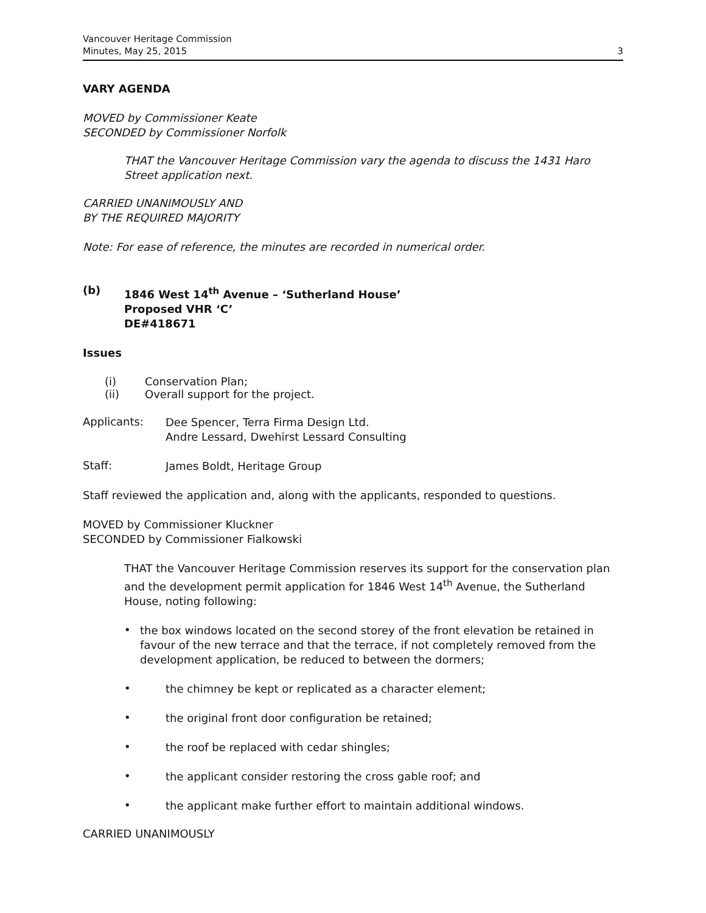Vancouver Heritage Commission
Minutes, May 25, 2015
3
VARY AGENDA
MOVED by Commissioner Keate
SECONDED by Commissioner Norfolk
THAT the Vancouver Heritage Commission vary the agenda to discuss the 1431 Haro Street application next.
CARRIED UNANIMOUSLY AND
BY THE REQUIRED MAJORITY
Note: For ease of reference, the minutes are recorded in numerical order.
(b)
1846 West 14<sup>th</sup> Avenue – ‘Sutherland House’
Proposed VHR ‘C’
DE#418671
Issues
(i) Conservation Plan;
(ii) Overall support for the project.
Applicants:
Dee Spencer, Terra Firma Design Ltd.
Andre Lessard, Dwehirst Lessard Consulting
Staff:
James Boldt, Heritage Group
Staff reviewed the application and, along with the applicants, responded to questions.
MOVED by Commissioner Kluckner
SECONDED by Commissioner Fialkowski
THAT the Vancouver Heritage Commission reserves its support for the conservation plan and the development permit application for 1846 West 14<sup>th</sup> Avenue, the Sutherland House, noting following:
•
the box windows located on the second storey of the front elevation be retained in favour of the new terrace and that the terrace, if not completely removed from the development application, be reduced to between the dormers;
•
the chimney be kept or replicated as a character element;
•
the original front door configuration be retained;
•
the roof be replaced with cedar shingles;
•
the applicant consider restoring the cross gable roof; and
•
the applicant make further effort to maintain additional windows.
CARRIED UNANIMOUSLY